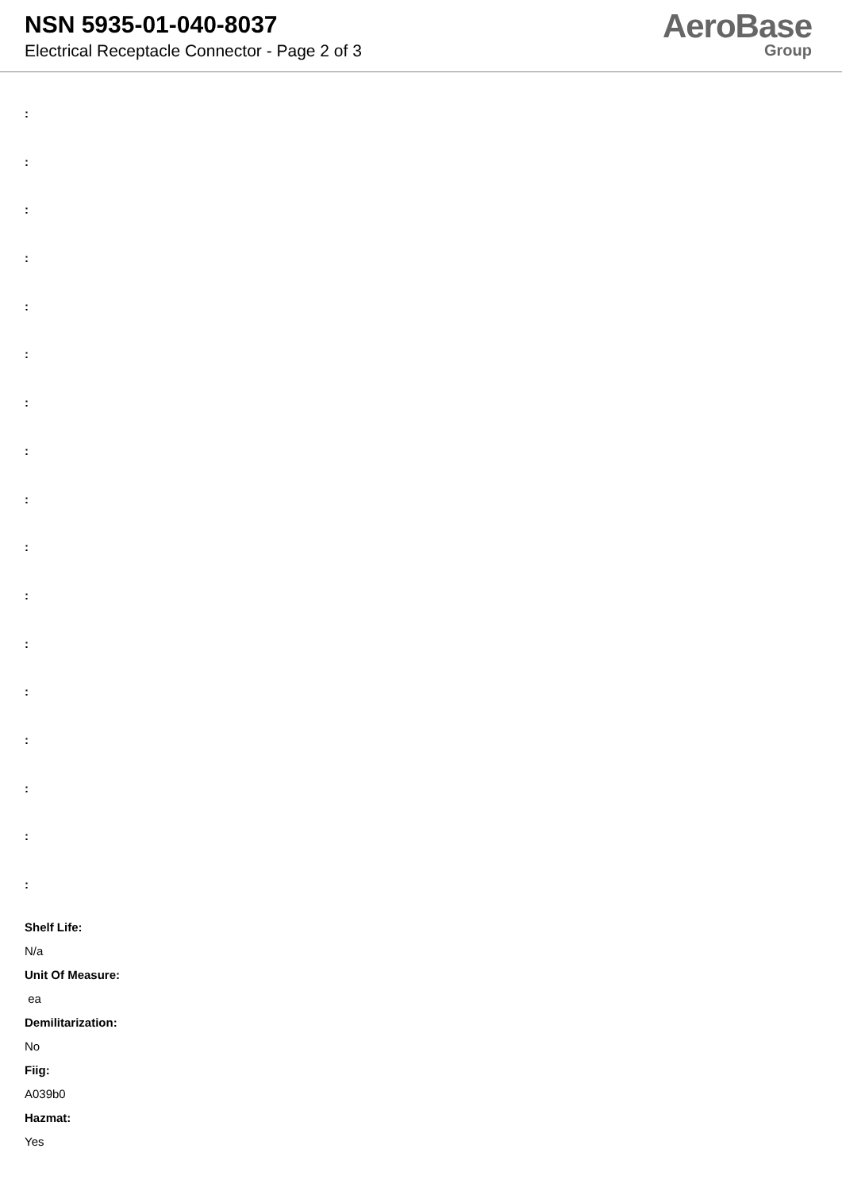NSN 5935-01-040-8037
Electrical Receptacle Connector - Page 2 of 3
AeroBase
Group
:
:
:
:
:
:
:
:
:
:
:
:
:
:
:
:
:
Shelf Life:
N/a
Unit Of Measure:
ea
Demilitarization:
No
Fiig:
A039b0
Hazmat:
Yes